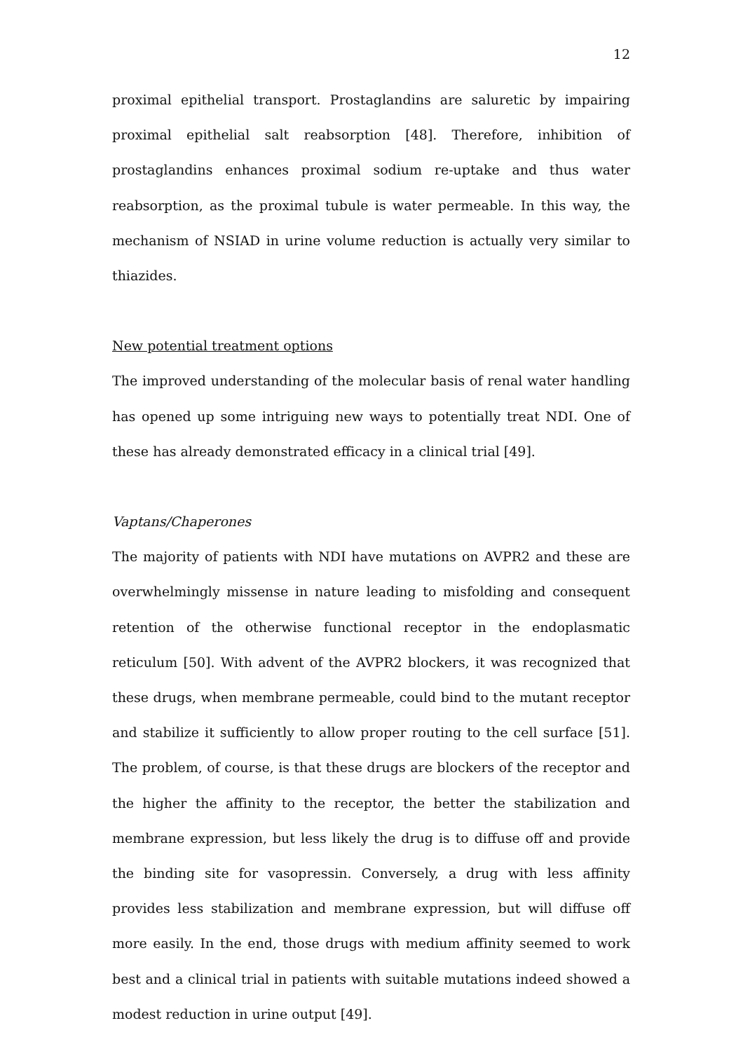12
proximal epithelial transport. Prostaglandins are saluretic by impairing proximal epithelial salt reabsorption [48]. Therefore, inhibition of prostaglandins enhances proximal sodium re-uptake and thus water reabsorption, as the proximal tubule is water permeable. In this way, the mechanism of NSIAD in urine volume reduction is actually very similar to thiazides.
New potential treatment options
The improved understanding of the molecular basis of renal water handling has opened up some intriguing new ways to potentially treat NDI. One of these has already demonstrated efficacy in a clinical trial [49].
Vaptans/Chaperones
The majority of patients with NDI have mutations on AVPR2 and these are overwhelmingly missense in nature leading to misfolding and consequent retention of the otherwise functional receptor in the endoplasmatic reticulum [50]. With advent of the AVPR2 blockers, it was recognized that these drugs, when membrane permeable, could bind to the mutant receptor and stabilize it sufficiently to allow proper routing to the cell surface [51]. The problem, of course, is that these drugs are blockers of the receptor and the higher the affinity to the receptor, the better the stabilization and membrane expression, but less likely the drug is to diffuse off and provide the binding site for vasopressin. Conversely, a drug with less affinity provides less stabilization and membrane expression, but will diffuse off more easily. In the end, those drugs with medium affinity seemed to work best and a clinical trial in patients with suitable mutations indeed showed a modest reduction in urine output [49].